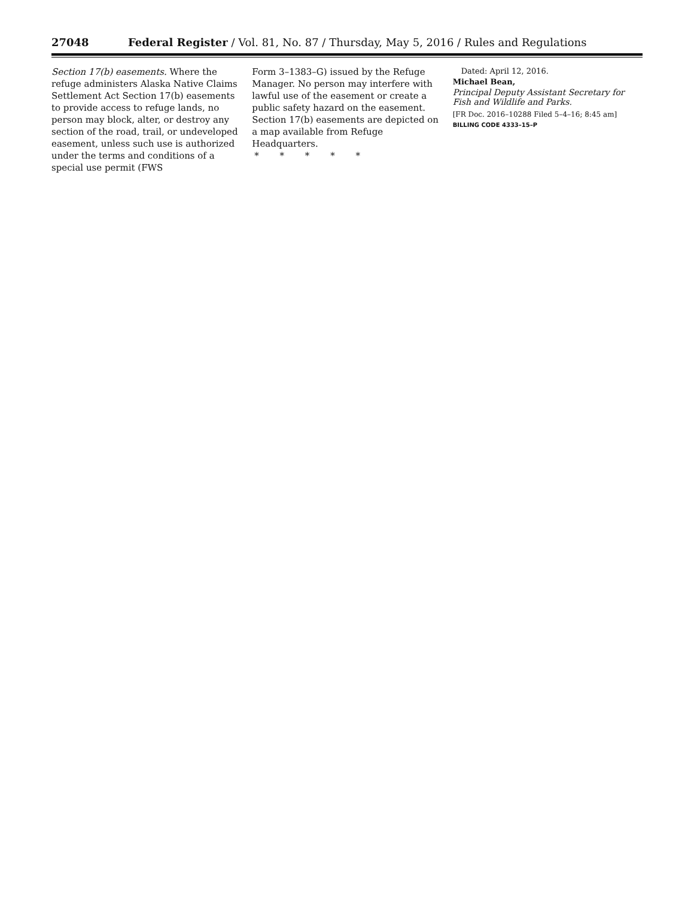27048 Federal Register / Vol. 81, No. 87 / Thursday, May 5, 2016 / Rules and Regulations
Section 17(b) easements. Where the refuge administers Alaska Native Claims Settlement Act Section 17(b) easements to provide access to refuge lands, no person may block, alter, or destroy any section of the road, trail, or undeveloped easement, unless such use is authorized under the terms and conditions of a special use permit (FWS
Form 3–1383–G) issued by the Refuge Manager. No person may interfere with lawful use of the easement or create a public safety hazard on the easement. Section 17(b) easements are depicted on a map available from Refuge Headquarters.
* * * * *
Dated: April 12, 2016.
Michael Bean,
Principal Deputy Assistant Secretary for Fish and Wildlife and Parks.
[FR Doc. 2016–10288 Filed 5–4–16; 8:45 am]
BILLING CODE 4333–15–P